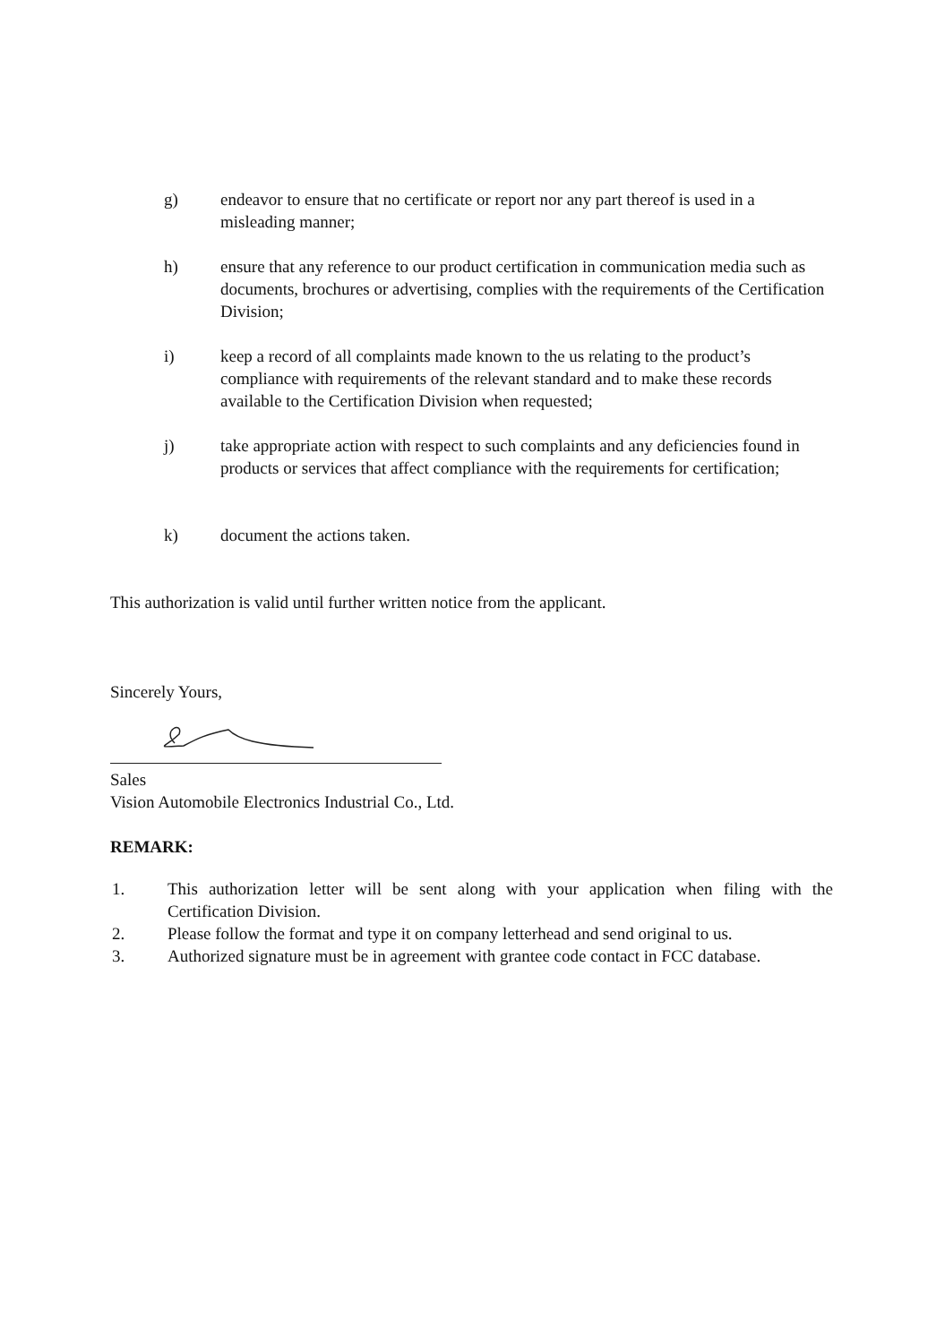g) endeavor to ensure that no certificate or report nor any part thereof is used in a misleading manner;
h) ensure that any reference to our product certification in communication media such as documents, brochures or advertising, complies with the requirements of the Certification Division;
i) keep a record of all complaints made known to the us relating to the product’s compliance with requirements of the relevant standard and to make these records available to the Certification Division when requested;
j) take appropriate action with respect to such complaints and any deficiencies found in products or services that affect compliance with the requirements for certification;
k) document the actions taken.
This authorization is valid until further written notice from the applicant.
Sincerely Yours,
Sales
Vision Automobile Electronics Industrial Co., Ltd.
REMARK:
1. This authorization letter will be sent along with your application when filing with the Certification Division.
2. Please follow the format and type it on company letterhead and send original to us.
3. Authorized signature must be in agreement with grantee code contact in FCC database.